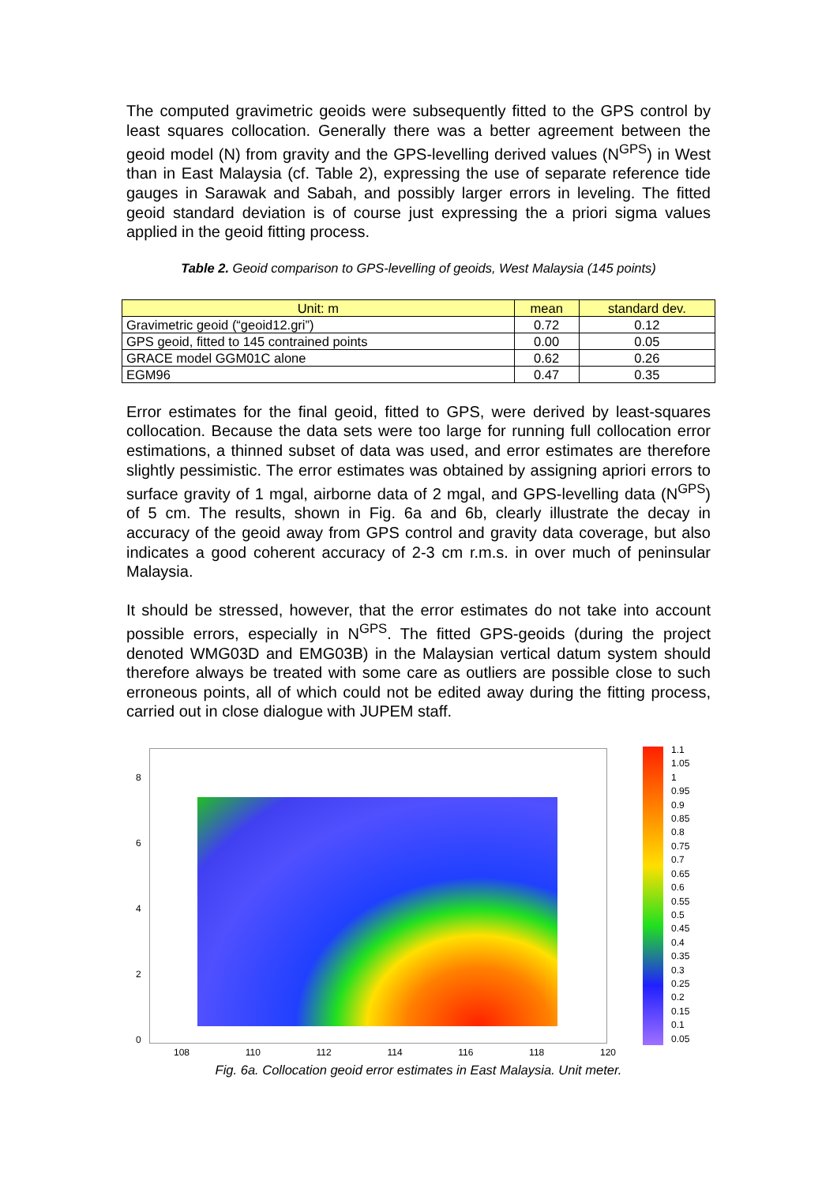The computed gravimetric geoids were subsequently fitted to the GPS control by least squares collocation. Generally there was a better agreement between the geoid model (N) from gravity and the GPS-levelling derived values (N<sup>GPS</sup>) in West than in East Malaysia (cf. Table 2), expressing the use of separate reference tide gauges in Sarawak and Sabah, and possibly larger errors in leveling. The fitted geoid standard deviation is of course just expressing the a priori sigma values applied in the geoid fitting process.
Table 2. Geoid comparison to GPS-levelling of geoids, West Malaysia (145 points)
| Unit: m | mean | standard dev. |
| --- | --- | --- |
| Gravimetric geoid (“geoid12.gri”) | 0.72 | 0.12 |
| GPS geoid, fitted to 145 contrained points | 0.00 | 0.05 |
| GRACE model GGM01C alone | 0.62 | 0.26 |
| EGM96 | 0.47 | 0.35 |
Error estimates for the final geoid, fitted to GPS, were derived by least-squares collocation. Because the data sets were too large for running full collocation error estimations, a thinned subset of data was used, and error estimates are therefore slightly pessimistic. The error estimates was obtained by assigning apriori errors to surface gravity of 1 mgal, airborne data of 2 mgal, and GPS-levelling data (N<sup>GPS</sup>) of 5 cm. The results, shown in Fig. 6a and 6b, clearly illustrate the decay in accuracy of the geoid away from GPS control and gravity data coverage, but also indicates a good coherent accuracy of 2-3 cm r.m.s. in over much of peninsular Malaysia.
It should be stressed, however, that the error estimates do not take into account possible errors, especially in N<sup>GPS</sup>. The fitted GPS-geoids (during the project denoted WMG03D and EMG03B) in the Malaysian vertical datum system should therefore always be treated with some care as outliers are possible close to such erroneous points, all of which could not be edited away during the fitting process, carried out in close dialogue with JUPEM staff.
8
6
4
2
0
108 110 112 114 116 118 120
1.1
1.05
1
0.95
0.9
0.85
0.8
0.75
0.7
0.65
0.6
0.55
0.5
0.45
0.4
0.35
0.3
0.25
0.2
0.15
0.1
0.05
Fig. 6a. Collocation geoid error estimates in East Malaysia. Unit meter.